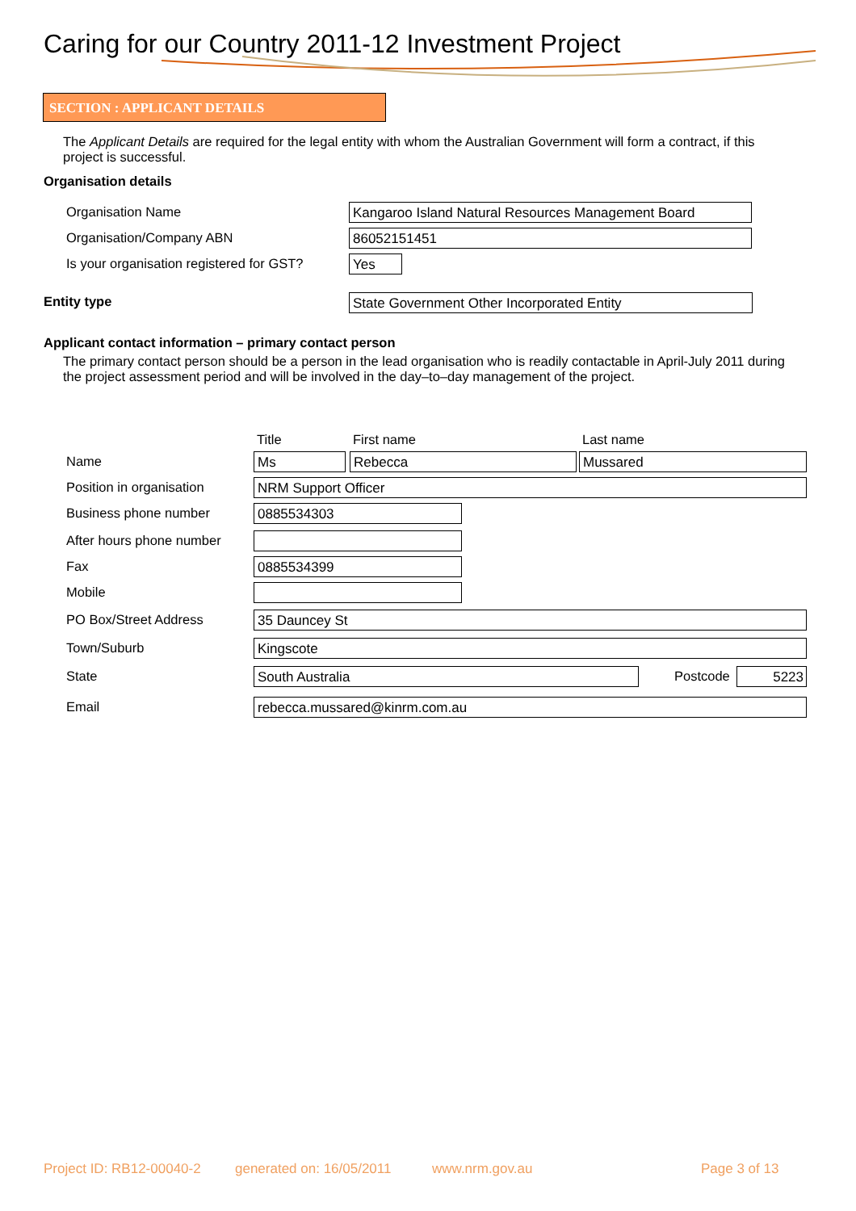Caring for our Country 2011-12 Investment Project
SECTION : APPLICANT DETAILS
The Applicant Details are required for the legal entity with whom the Australian Government will form a contract, if this project is successful.
Organisation details
Organisation Name
Kangaroo Island Natural Resources Management Board
Organisation/Company ABN 86052151451
Is your organisation registered for GST?
Yes
Entity type State Government Other Incorporated Entity
Applicant contact information – primary contact person
The primary contact person should be a person in the lead organisation who is readily contactable in April-July 2011 during the project assessment period and will be involved in the day–to–day management of the project.
Title First name Last name
Name Ms Rebecca Mussared
Position in organisation NRM Support Officer
Business phone number 0885534303
After hours phone number
Fax 0885534399
Mobile
PO Box/Street Address 35 Dauncey St
Town/Suburb Kingscote
State South Australia Postcode 5223
Email rebecca.mussared@kinrm.com.au
Project ID: RB12-00040-2 generated on: 16/05/2011 www.nrm.gov.au Page 3 of 13